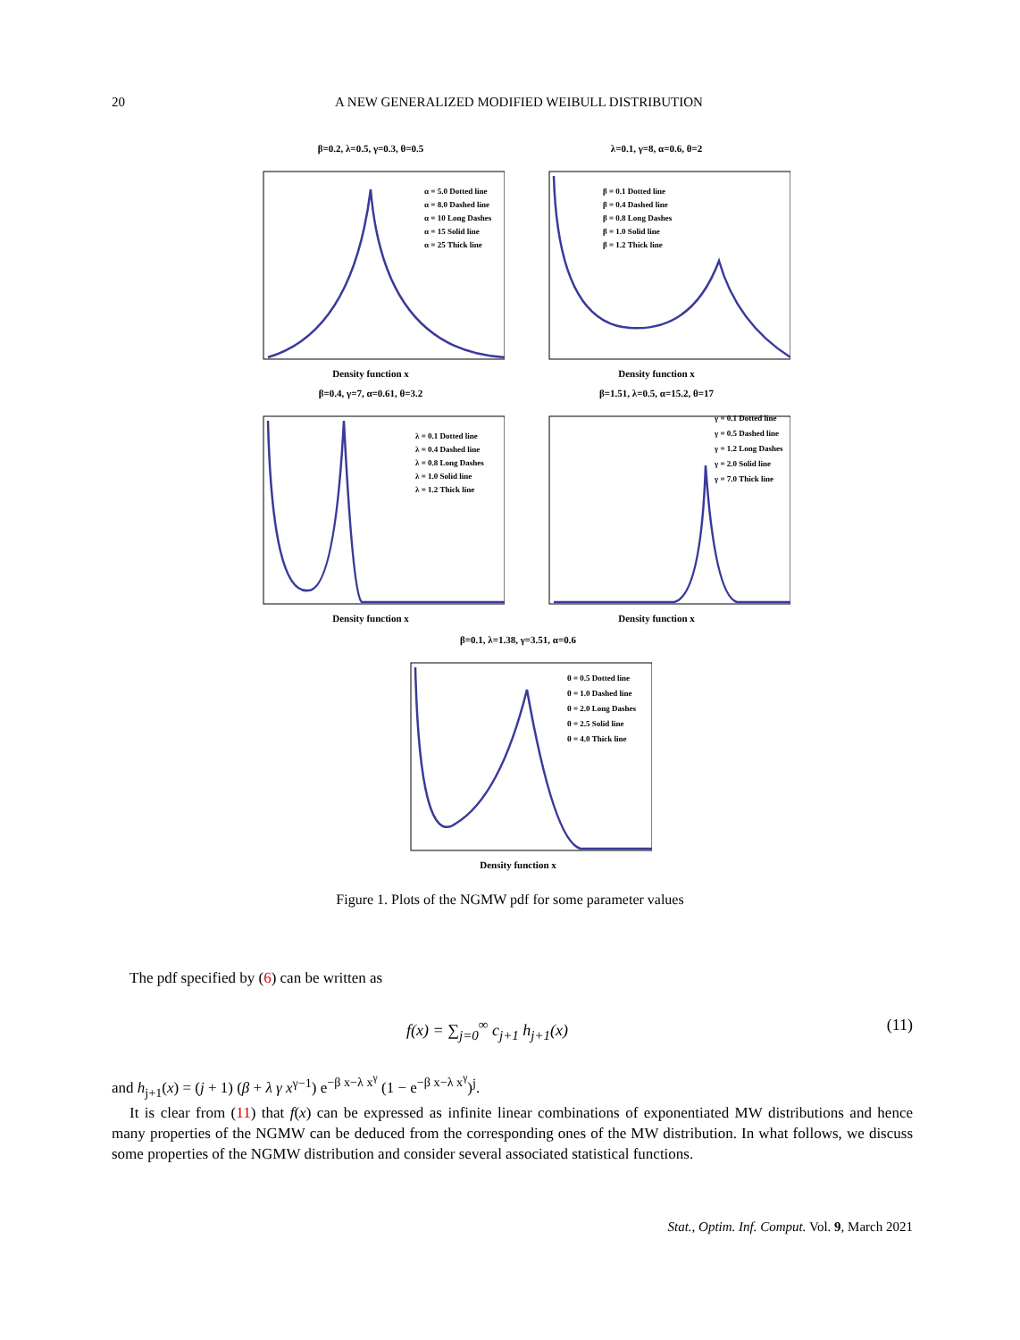20
A NEW GENERALIZED MODIFIED WEIBULL DISTRIBUTION
β=0.2, λ=0.5, γ=0.3, θ=0.5
α = 5.0 Dotted line
α = 8.0 Dashed line
α = 10 Long Dashes
α = 15 Solid line
α = 25 Thick line
Density function x
λ=0.1, γ=8, α=0.6, θ=2
β = 0.1 Dotted line
β = 0.4 Dashed line
β = 0.8 Long Dashes
β = 1.0 Solid line
β = 1.2 Thick line
Density function x
β=0.4, γ=7, α=0.61, θ=3.2
λ = 0.1 Dotted line
λ = 0.4 Dashed line
λ = 0.8 Long Dashes
λ = 1.0 Solid line
λ = 1.2 Thick line
Density function x
β=1.51, λ=0.5, α=15.2, θ=17
γ = 0.1 Dotted line
γ = 0.5 Dashed line
γ = 1.2 Long Dashes
γ = 2.0 Solid line
γ = 7.0 Thick line
Density function x
β=0.1, λ=1.38, γ=3.51, α=0.6
θ = 0.5 Dotted line
θ = 1.0 Dashed line
θ = 2.0 Long Dashes
θ = 2.5 Solid line
θ = 4.0 Thick line
Density function x
Figure 1. Plots of the NGMW pdf for some parameter values
The pdf specified by (6) can be written as
f(x) = ∑<sub>j=0</sub><sup>∞</sup> c<sub>j+1</sub> h<sub>j+1</sub>(x) (11)
and h<sub>j+1</sub>(x) = (j + 1) (β + λ γ x<sup>γ−1</sup>) e<sup>−β x−λ x<sup>γ</sup></sup> (1 − e<sup>−β x−λ x<sup>γ</sup></sup>)<sup>j</sup>.
It is clear from (11) that f(x) can be expressed as infinite linear combinations of exponentiated MW distributions and hence many properties of the NGMW can be deduced from the corresponding ones of the MW distribution. In what follows, we discuss some properties of the NGMW distribution and consider several associated statistical functions.
Stat., Optim. Inf. Comput. Vol. 9, March 2021